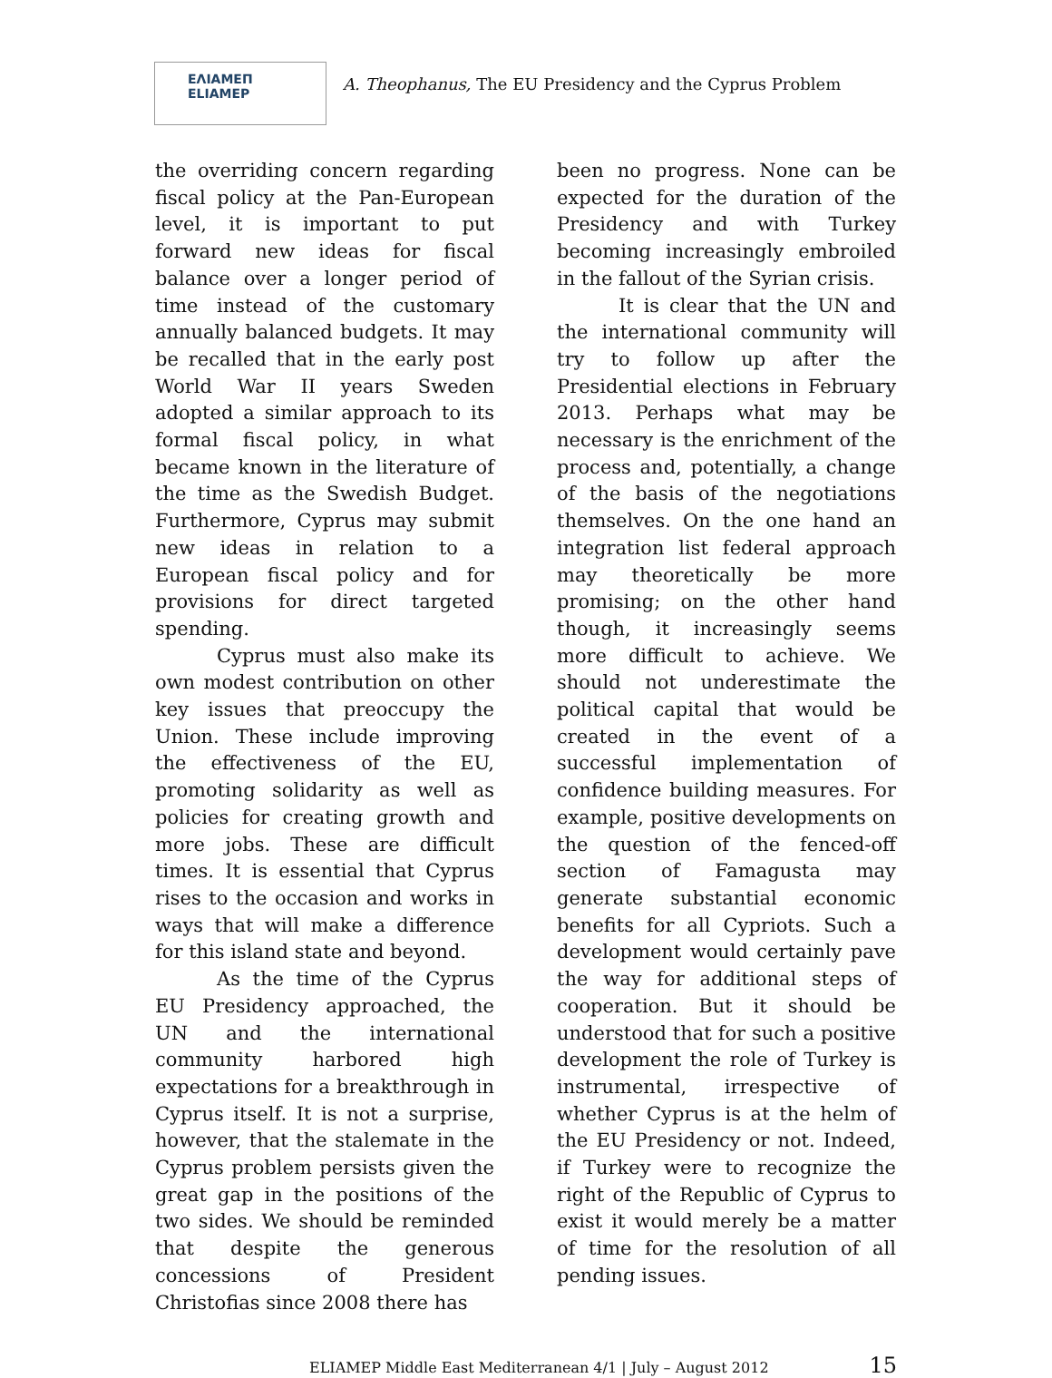ΕΛΙΑΜΕΠ
ELIAMEP
A. Theophanus, The EU Presidency and the Cyprus Problem
the overriding concern regarding fiscal policy at the Pan-European level, it is important to put forward new ideas for fiscal balance over a longer period of time instead of the customary annually balanced budgets. It may be recalled that in the early post World War II years Sweden adopted a similar approach to its formal fiscal policy, in what became known in the literature of the time as the Swedish Budget. Furthermore, Cyprus may submit new ideas in relation to a European fiscal policy and for provisions for direct targeted spending.
Cyprus must also make its own modest contribution on other key issues that preoccupy the Union. These include improving the effectiveness of the EU, promoting solidarity as well as policies for creating growth and more jobs. These are difficult times. It is essential that Cyprus rises to the occasion and works in ways that will make a difference for this island state and beyond.
As the time of the Cyprus EU Presidency approached, the UN and the international community harbored high expectations for a breakthrough in Cyprus itself. It is not a surprise, however, that the stalemate in the Cyprus problem persists given the great gap in the positions of the two sides. We should be reminded that despite the generous concessions of President Christofias since 2008 there has
been no progress. None can be expected for the duration of the Presidency and with Turkey becoming increasingly embroiled in the fallout of the Syrian crisis.
It is clear that the UN and the international community will try to follow up after the Presidential elections in February 2013. Perhaps what may be necessary is the enrichment of the process and, potentially, a change of the basis of the negotiations themselves. On the one hand an integration list federal approach may theoretically be more promising; on the other hand though, it increasingly seems more difficult to achieve. We should not underestimate the political capital that would be created in the event of a successful implementation of confidence building measures. For example, positive developments on the question of the fenced-off section of Famagusta may generate substantial economic benefits for all Cypriots. Such a development would certainly pave the way for additional steps of cooperation. But it should be understood that for such a positive development the role of Turkey is instrumental, irrespective of whether Cyprus is at the helm of the EU Presidency or not. Indeed, if Turkey were to recognize the right of the Republic of Cyprus to exist it would merely be a matter of time for the resolution of all pending issues.
ELIAMEP Middle East Mediterranean 4/1 | July – August 2012 15